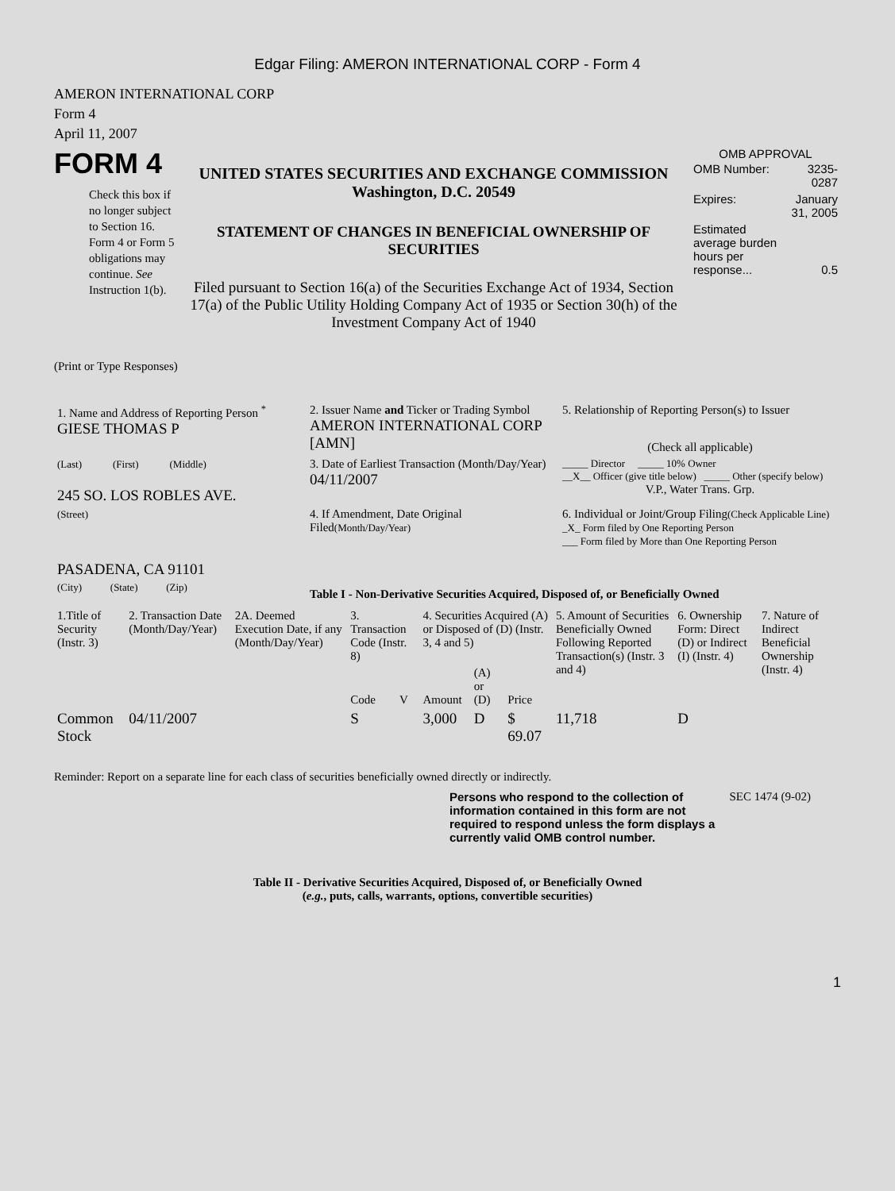Edgar Filing: AMERON INTERNATIONAL CORP - Form 4
AMERON INTERNATIONAL CORP
Form 4
April 11, 2007
FORM 4
Check this box if no longer subject to Section 16. Form 4 or Form 5 obligations may continue. See Instruction 1(b).
UNITED STATES SECURITIES AND EXCHANGE COMMISSION
Washington, D.C. 20549
STATEMENT OF CHANGES IN BENEFICIAL OWNERSHIP OF SECURITIES
Filed pursuant to Section 16(a) of the Securities Exchange Act of 1934, Section 17(a) of the Public Utility Holding Company Act of 1935 or Section 30(h) of the Investment Company Act of 1940
OMB APPROVAL
| OMB Number: | 3235-0287 |
| Expires: | January 31, 2005 |
| Estimated average burden hours per response... | 0.5 |
(Print or Type Responses)
| 1. Name and Address of Reporting Person <sup>*</sup> GIESE THOMAS P | 2. Issuer Name and Ticker or Trading Symbol AMERON INTERNATIONAL CORP [AMN] | 5. Relationship of Reporting Person(s) to Issuer (Check all applicable) |
| (Last) (First) (Middle) 245 SO. LOS ROBLES AVE. | 3. Date of Earliest Transaction (Month/Day/Year) 04/11/2007 | _____ Director _____ 10% Owner __X__ Officer (give title below) _____ Other (specify below) V.P., Water Trans. Grp. |
| (Street) PASADENA, CA 91101 | 4. If Amendment, Date Original Filed (Month/Day/Year) | 6. Individual or Joint/Group Filing (Check Applicable Line) _X_ Form filed by One Reporting Person ___ Form filed by More than One Reporting Person |
| (City) (State) (Zip) | Table I - Non-Derivative Securities Acquired, Disposed of, or Beneficially Owned | |
| 1.Title of Security (Instr. 3) | 2. Transaction Date (Month/Day/Year) | 2A. Deemed Execution Date, if any (Month/Day/Year) | 3. Transaction Code (Instr. 8) | | 4. Securities Acquired (A) or Disposed of (D) (Instr. 3, 4 and 5) | | | 5. Amount of Securities Beneficially Owned Following Reported Transaction(s) (Instr. 3 and 4) | 6. Ownership Form: Direct (D) or Indirect (I) (Instr. 4) | 7. Nature of Indirect Beneficial Ownership (Instr. 4) |
| --- | --- | --- | --- | --- | --- | --- | --- | --- | --- | --- |
| | | | Code | V | Amount | (A) or (D) | Price | | | |
| Common Stock | 04/11/2007 | | S | | 3,000 | D | $ 69.07 | 11,718 | D | |
Reminder: Report on a separate line for each class of securities beneficially owned directly or indirectly.
Persons who respond to the collection of information contained in this form are not required to respond unless the form displays a currently valid OMB control number.
SEC 1474 (9-02)
Table II - Derivative Securities Acquired, Disposed of, or Beneficially Owned
(e.g., puts, calls, warrants, options, convertible securities)
1